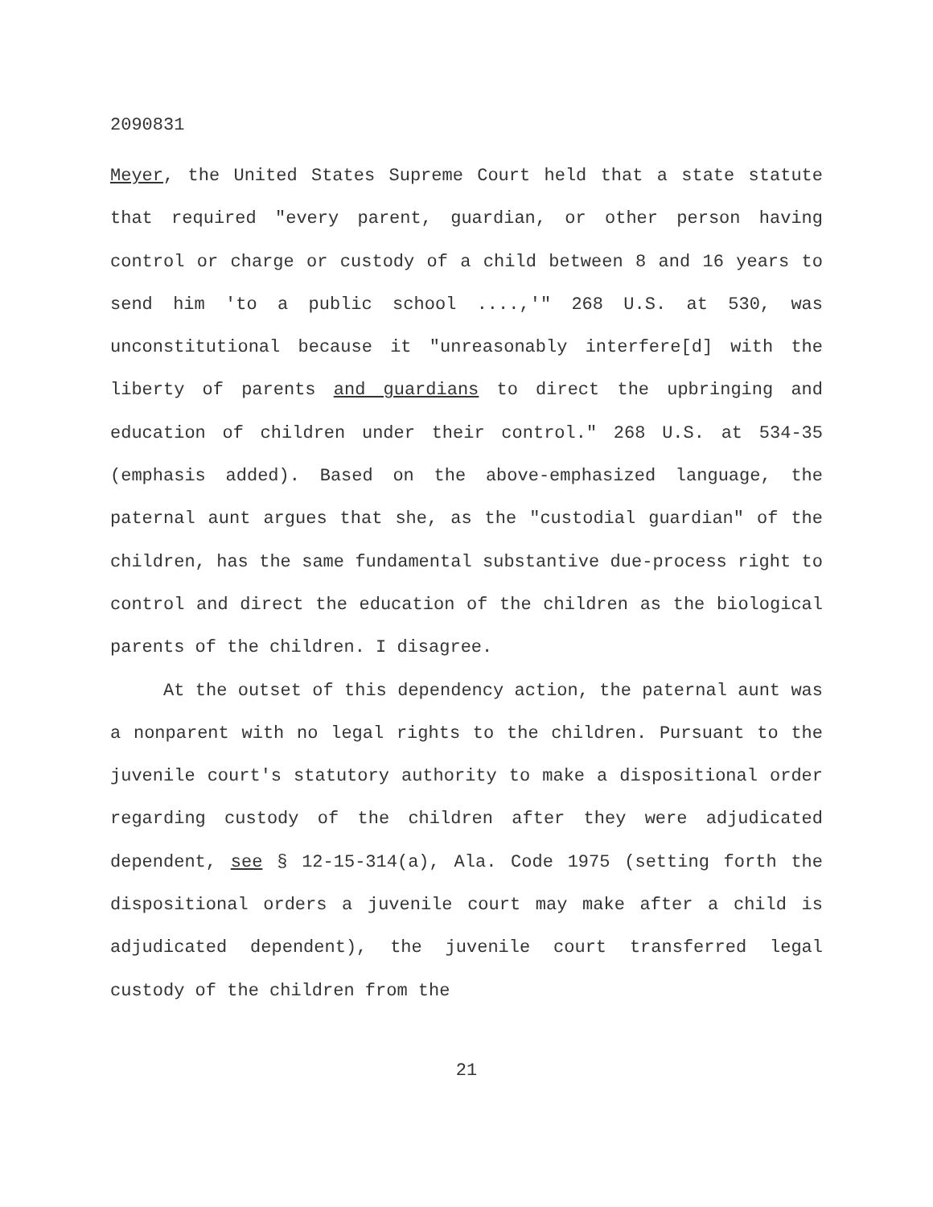2090831
Meyer, the United States Supreme Court held that a state statute that required "every parent, guardian, or other person having control or charge or custody of a child between 8 and 16 years to send him 'to a public school ....,'" 268 U.S. at 530, was unconstitutional because it "unreasonably interfere[d] with the liberty of parents and guardians to direct the upbringing and education of children under their control." 268 U.S. at 534-35 (emphasis added). Based on the above-emphasized language, the paternal aunt argues that she, as the "custodial guardian" of the children, has the same fundamental substantive due-process right to control and direct the education of the children as the biological parents of the children. I disagree.
At the outset of this dependency action, the paternal aunt was a nonparent with no legal rights to the children. Pursuant to the juvenile court's statutory authority to make a dispositional order regarding custody of the children after they were adjudicated dependent, see § 12-15-314(a), Ala. Code 1975 (setting forth the dispositional orders a juvenile court may make after a child is adjudicated dependent), the juvenile court transferred legal custody of the children from the
21